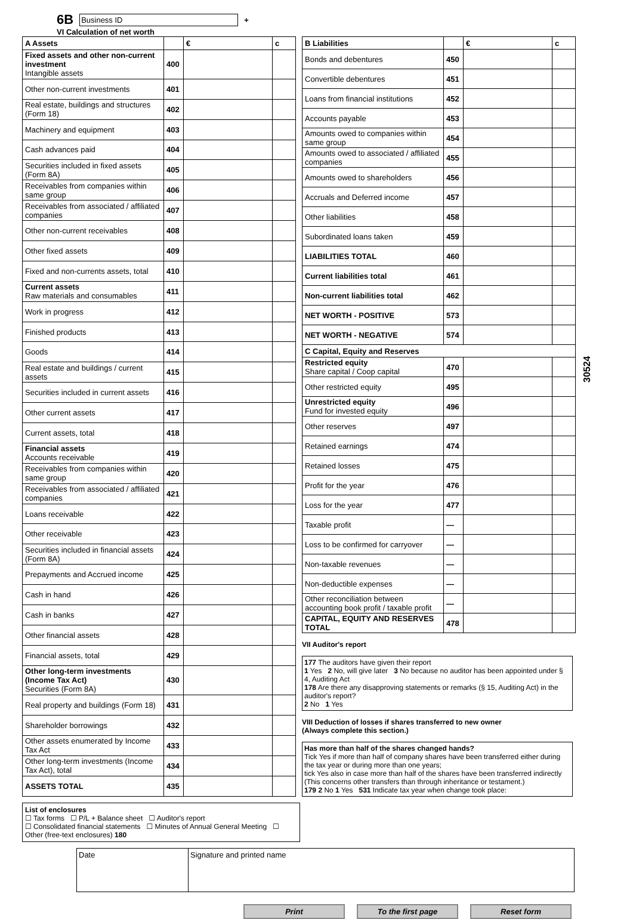6B Business ID +
VI Calculation of net worth
| A Assets | | € | c |
| --- | --- | --- | --- |
| Fixed assets and other non-current investment Intangible assets | 400 | | |
| Other non-current investments | 401 | | |
| Real estate, buildings and structures (Form 18) | 402 | | |
| Machinery and equipment | 403 | | |
| Cash advances paid | 404 | | |
| Securities included in fixed assets (Form 8A) | 405 | | |
| Receivables from companies within same group | 406 | | |
| Receivables from associated / affiliated companies | 407 | | |
| Other non-current receivables | 408 | | |
| Other fixed assets | 409 | | |
| Fixed and non-currents assets, total | 410 | | |
| Current assets Raw materials and consumables | 411 | | |
| Work in progress | 412 | | |
| Finished products | 413 | | |
| Goods | 414 | | |
| Real estate and buildings / current assets | 415 | | |
| Securities included in current assets | 416 | | |
| Other current assets | 417 | | |
| Current assets, total | 418 | | |
| Financial assets Accounts receivable | 419 | | |
| Receivables from companies within same group | 420 | | |
| Receivables from associated / affiliated companies | 421 | | |
| Loans receivable | 422 | | |
| Other receivable | 423 | | |
| Securities included in financial assets (Form 8A) | 424 | | |
| Prepayments and Accrued income | 425 | | |
| Cash in hand | 426 | | |
| Cash in banks | 427 | | |
| Other financial assets | 428 | | |
| Financial assets, total | 429 | | |
| Other long-term investments (Income Tax Act) Securities (Form 8A) | 430 | | |
| Real property and buildings (Form 18) | 431 | | |
| Shareholder borrowings | 432 | | |
| Other assets enumerated by Income Tax Act | 433 | | |
| Other long-term investments (Income Tax Act), total | 434 | | |
| ASSETS TOTAL | 435 | | |
| B Liabilities | | € | c |
| --- | --- | --- | --- |
| Bonds and debentures | 450 | | |
| Convertible debentures | 451 | | |
| Loans from financial institutions | 452 | | |
| Accounts payable | 453 | | |
| Amounts owed to companies within same group | 454 | | |
| Amounts owed to associated / affiliated companies | 455 | | |
| Amounts owed to shareholders | 456 | | |
| Accruals and Deferred income | 457 | | |
| Other liabilities | 458 | | |
| Subordinated loans taken | 459 | | |
| LIABILITIES TOTAL | 460 | | |
| Current liabilities total | 461 | | |
| Non-current liabilities total | 462 | | |
| NET WORTH - POSITIVE | 573 | | |
| NET WORTH - NEGATIVE | 574 | | |
| C Capital, Equity and Reserves | | | |
| Restricted equity Share capital / Coop capital | 470 | | |
| Other restricted equity | 495 | | |
| Unrestricted equity Fund for invested equity | 496 | | |
| Other reserves | 497 | | |
| Retained earnings | 474 | | |
| Retained losses | 475 | | |
| Profit for the year | 476 | | |
| Loss for the year | 477 | | |
| Taxable profit | — | | |
| Loss to be confirmed for carryover | — | | |
| Non-taxable revenues | — | | |
| Non-deductible expenses | — | | |
| Other reconciliation between accounting book profit / taxable profit | — | | |
| CAPITAL, EQUITY AND RESERVES TOTAL | 478 | | |
VII Auditor's report
177 The auditors have given their report
1 Yes 2 No, will give later 3 No because no auditor has been appointed under § 4, Auditing Act
178 Are there any disapproving statements or remarks (§ 15, Auditing Act) in the auditor's report?
2 No 1 Yes
VIII Deduction of losses if shares transferred to new owner
(Always complete this section.)
Has more than half of the shares changed hands?
Tick Yes if more than half of company shares have been transferred either during the tax year or during more than one years;
tick Yes also in case more than half of the shares have been transferred indirectly (This concerns other transfers than through inheritance or testament.)
179 2 No 1 Yes 531 Indicate tax year when change took place:
30524
List of enclosures
☐ Tax forms ☐ P/L + Balance sheet ☐ Auditor's report
☐ Consolidated financial statements ☐ Minutes of Annual General Meeting ☐ Other (free-text enclosures) 180
Date Signature and printed name
Print To the first page Reset form